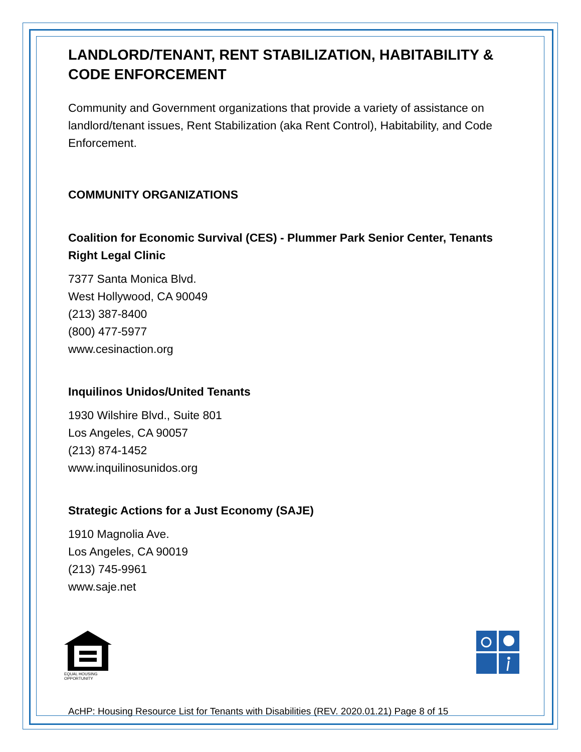LANDLORD/TENANT, RENT STABILIZATION, HABITABILITY & CODE ENFORCEMENT
Community and Government organizations that provide a variety of assistance on landlord/tenant issues, Rent Stabilization (aka Rent Control), Habitability, and Code Enforcement.
COMMUNITY ORGANIZATIONS
Coalition for Economic Survival (CES) - Plummer Park Senior Center, Tenants Right Legal Clinic
7377 Santa Monica Blvd.
West Hollywood, CA 90049
(213) 387-8400
(800) 477-5977
www.cesinaction.org
Inquilinos Unidos/United Tenants
1930 Wilshire Blvd., Suite 801
Los Angeles, CA 90057
(213) 874-1452
www.inquilinosunidos.org
Strategic Actions for a Just Economy (SAJE)
1910 Magnolia Ave.
Los Angeles, CA 90019
(213) 745-9961
www.saje.net
EQUAL HOUSING
OPPORTUNITY
AcHP: Housing Resource List for Tenants with Disabilities (REV. 2020.01.21) Page 8 of 15